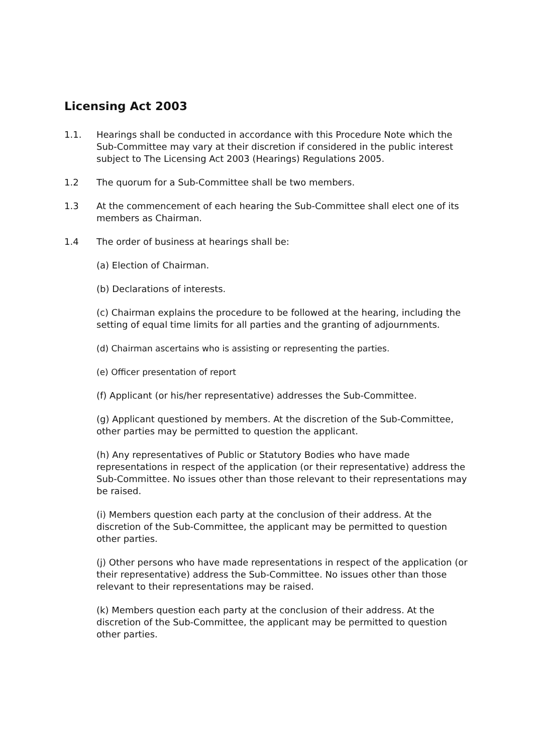Licensing Act 2003
1.1. Hearings shall be conducted in accordance with this Procedure Note which the Sub-Committee may vary at their discretion if considered in the public interest subject to The Licensing Act 2003 (Hearings) Regulations 2005.
1.2 The quorum for a Sub-Committee shall be two members.
1.3 At the commencement of each hearing the Sub-Committee shall elect one of its members as Chairman.
1.4 The order of business at hearings shall be:
(a) Election of Chairman.
(b) Declarations of interests.
(c) Chairman explains the procedure to be followed at the hearing, including the setting of equal time limits for all parties and the granting of adjournments.
(d) Chairman ascertains who is assisting or representing the parties.
(e) Officer presentation of report
(f) Applicant (or his/her representative) addresses the Sub-Committee.
(g) Applicant questioned by members. At the discretion of the Sub-Committee, other parties may be permitted to question the applicant.
(h) Any representatives of Public or Statutory Bodies who have made representations in respect of the application (or their representative) address the Sub-Committee. No issues other than those relevant to their representations may be raised.
(i) Members question each party at the conclusion of their address. At the discretion of the Sub-Committee, the applicant may be permitted to question other parties.
(j) Other persons who have made representations in respect of the application (or their representative) address the Sub-Committee. No issues other than those relevant to their representations may be raised.
(k) Members question each party at the conclusion of their address. At the discretion of the Sub-Committee, the applicant may be permitted to question other parties.